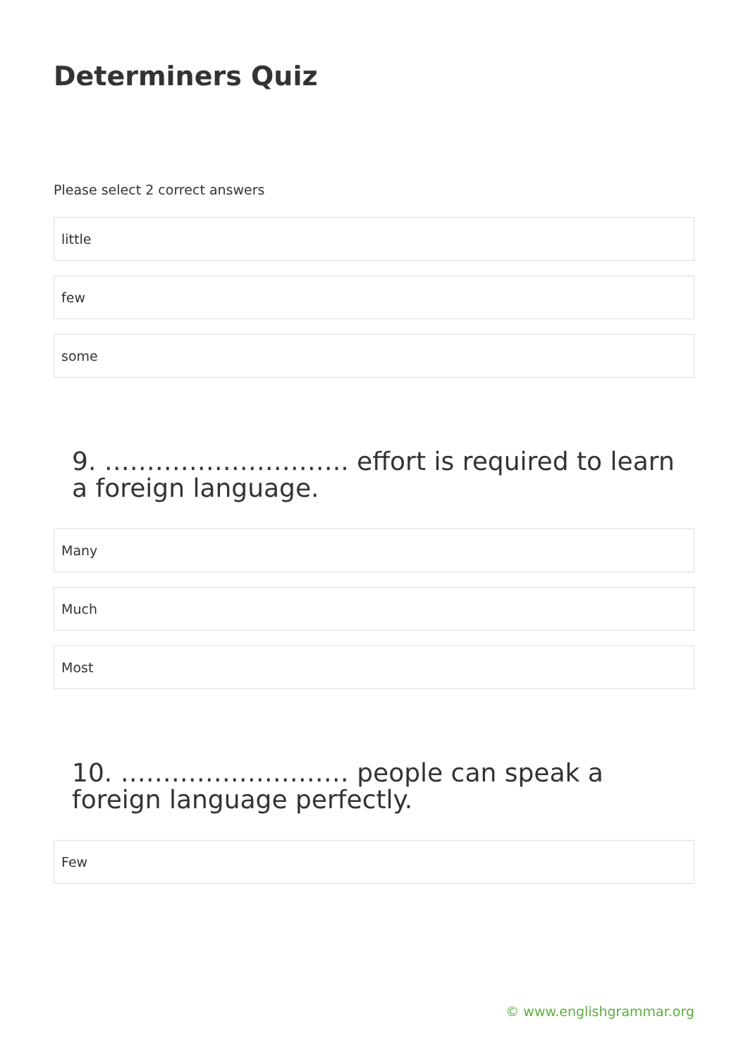Determiners Quiz
Please select 2 correct answers
little
few
some
9. ……………………….. effort is required to learn a foreign language.
Many
Much
Most
10. ……………………… people can speak a foreign language perfectly.
Few
© www.englishgrammar.org